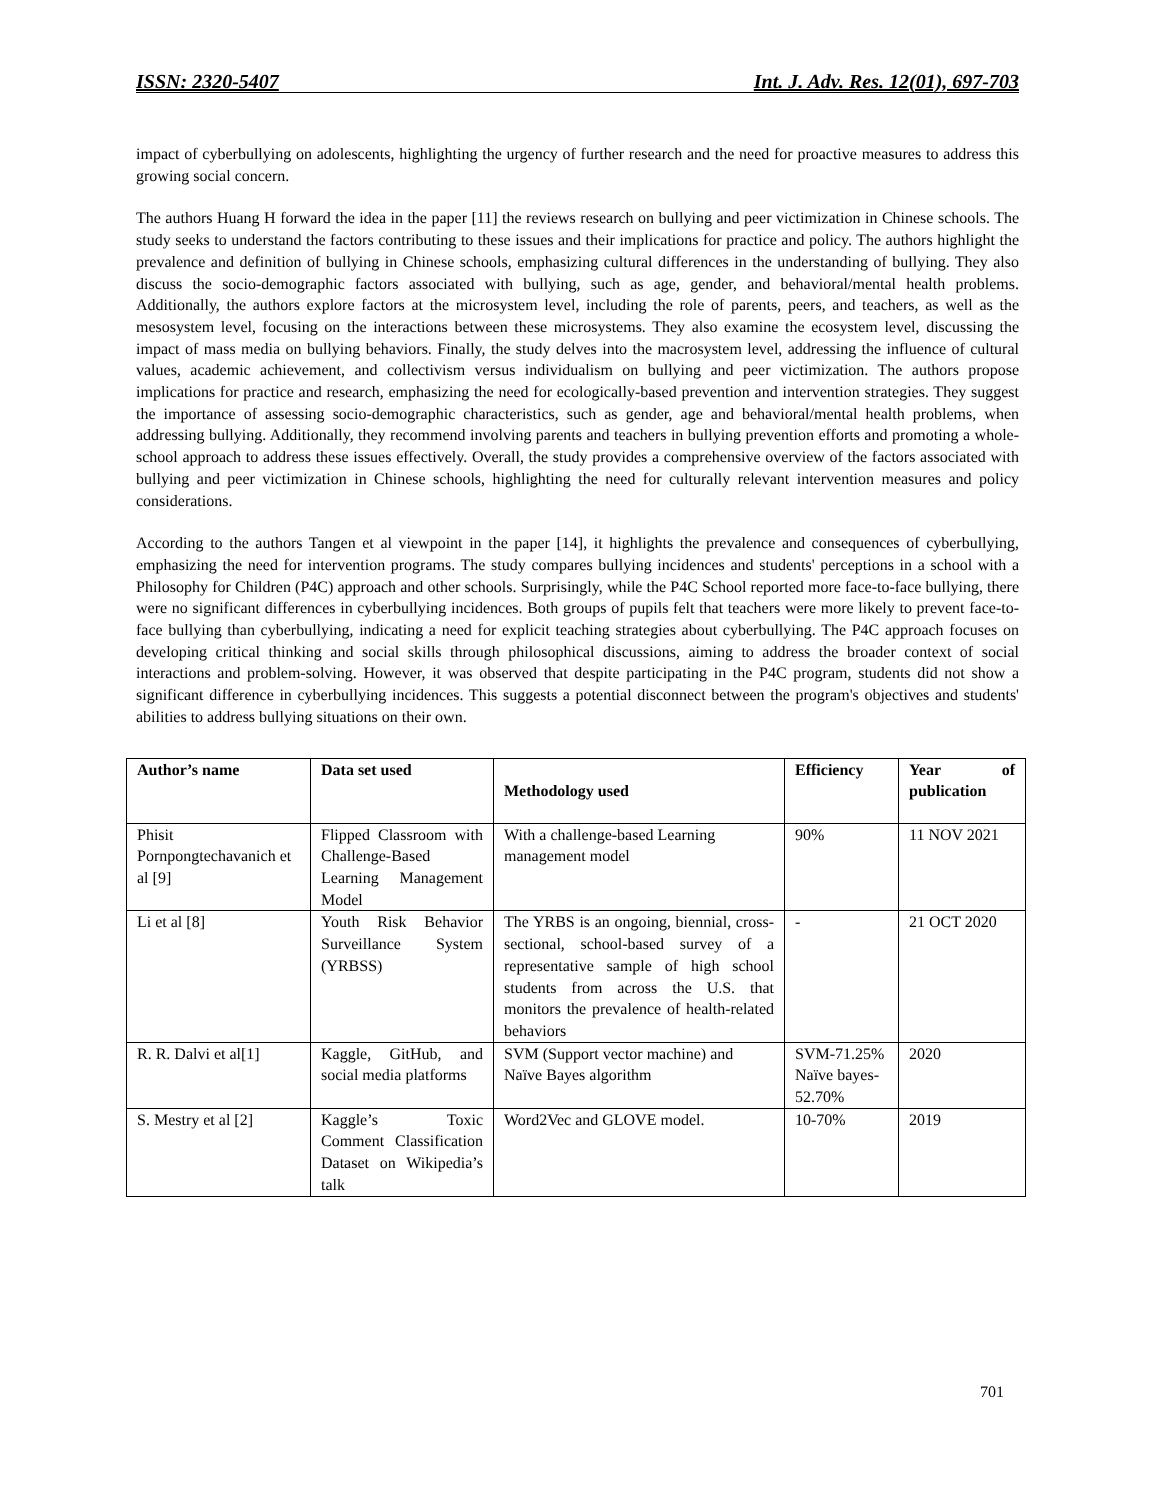ISSN: 2320-5407 Int. J. Adv. Res. 12(01), 697-703
impact of cyberbullying on adolescents, highlighting the urgency of further research and the need for proactive measures to address this growing social concern.
The authors Huang H forward the idea in the paper [11] the reviews research on bullying and peer victimization in Chinese schools. The study seeks to understand the factors contributing to these issues and their implications for practice and policy. The authors highlight the prevalence and definition of bullying in Chinese schools, emphasizing cultural differences in the understanding of bullying. They also discuss the socio-demographic factors associated with bullying, such as age, gender, and behavioral/mental health problems. Additionally, the authors explore factors at the microsystem level, including the role of parents, peers, and teachers, as well as the mesosystem level, focusing on the interactions between these microsystems. They also examine the ecosystem level, discussing the impact of mass media on bullying behaviors. Finally, the study delves into the macrosystem level, addressing the influence of cultural values, academic achievement, and collectivism versus individualism on bullying and peer victimization. The authors propose implications for practice and research, emphasizing the need for ecologically-based prevention and intervention strategies. They suggest the importance of assessing socio-demographic characteristics, such as gender, age and behavioral/mental health problems, when addressing bullying. Additionally, they recommend involving parents and teachers in bullying prevention efforts and promoting a whole-school approach to address these issues effectively. Overall, the study provides a comprehensive overview of the factors associated with bullying and peer victimization in Chinese schools, highlighting the need for culturally relevant intervention measures and policy considerations.
According to the authors Tangen et al viewpoint in the paper [14], it highlights the prevalence and consequences of cyberbullying, emphasizing the need for intervention programs. The study compares bullying incidences and students' perceptions in a school with a Philosophy for Children (P4C) approach and other schools. Surprisingly, while the P4C School reported more face-to-face bullying, there were no significant differences in cyberbullying incidences. Both groups of pupils felt that teachers were more likely to prevent face-to-face bullying than cyberbullying, indicating a need for explicit teaching strategies about cyberbullying. The P4C approach focuses on developing critical thinking and social skills through philosophical discussions, aiming to address the broader context of social interactions and problem-solving. However, it was observed that despite participating in the P4C program, students did not show a significant difference in cyberbullying incidences. This suggests a potential disconnect between the program's objectives and students' abilities to address bullying situations on their own.
| Author’s name | Data set used | Methodology used | Efficiency | Year of publication |
| --- | --- | --- | --- | --- |
| Phisit Pornpongtechavanich et al [9] | Flipped Classroom with Challenge-Based Learning Management Model | With a challenge-based Learning management model | 90% | 11 NOV 2021 |
| Li et al [8] | Youth Risk Behavior Surveillance System (YRBSS) | The YRBS is an ongoing, biennial, cross-sectional, school-based survey of a representative sample of high school students from across the U.S. that monitors the prevalence of health-related behaviors | - | 21 OCT 2020 |
| R. R. Dalvi et al[1] | Kaggle, GitHub, and social media platforms | SVM (Support vector machine) and Naïve Bayes algorithm | SVM-71.25% Naïve bayes-52.70% | 2020 |
| S. Mestry et al [2] | Kaggle’s Toxic Comment Classification Dataset on Wikipedia’s talk | Word2Vec and GLOVE model. | 10-70% | 2019 |
701